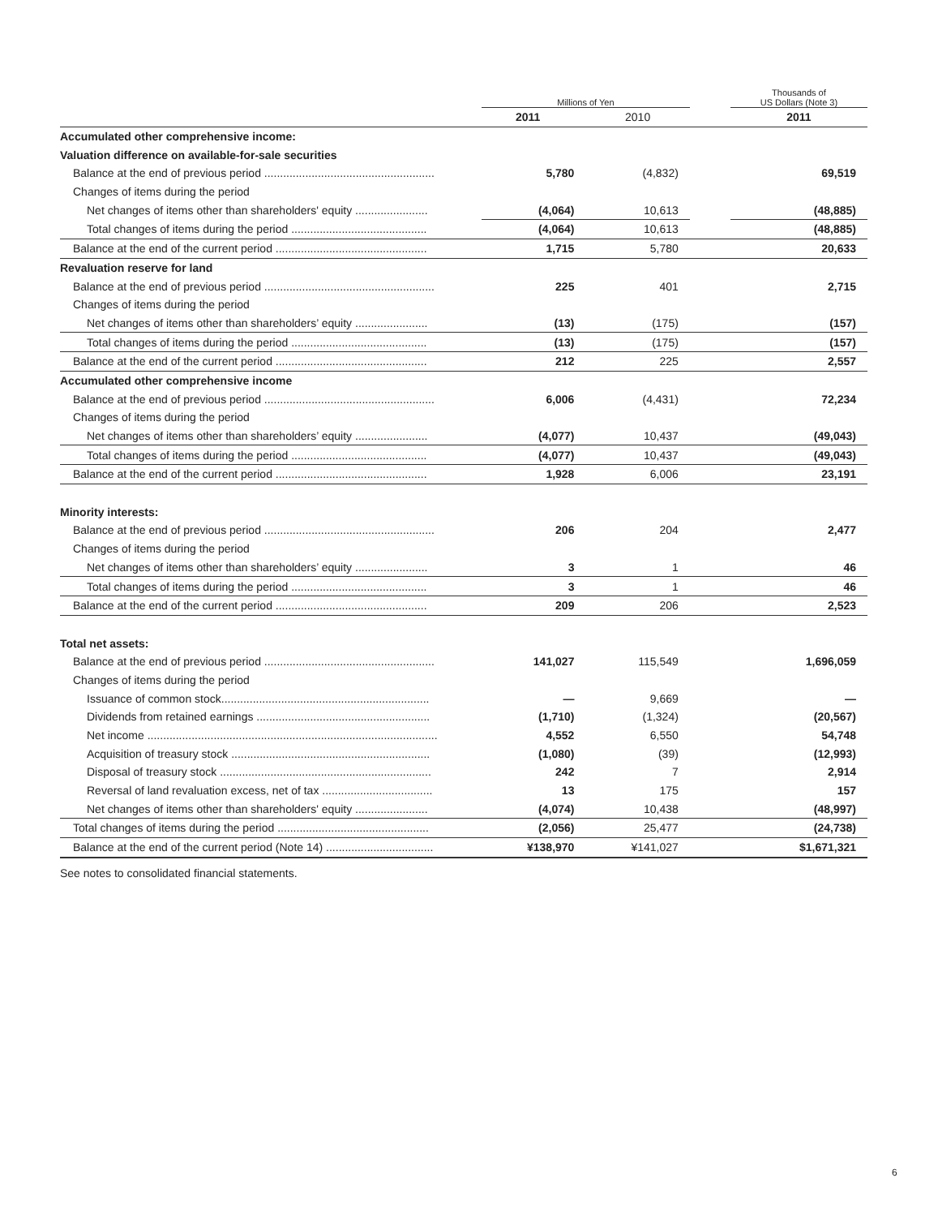| | Millions of Yen | | | Thousands of US Dollars (Note 3) |
| --- | --- | --- | --- | --- |
| | 2011 | 2010 | | 2011 |
| Accumulated other comprehensive income: | | | | |
| Valuation difference on available-for-sale securities | | | | |
| Balance at the end of previous period ...................................................... | 5,780 | (4,832) | | 69,519 |
| Changes of items during the period | | | | |
| Net changes of items other than shareholders' equity ....................... | (4,064) | 10,613 | | (48,885) |
| Total changes of items during the period ........................................... | (4,064) | 10,613 | | (48,885) |
| Balance at the end of the current period ................................................ | 1,715 | 5,780 | | 20,633 |
| Revaluation reserve for land | | | | |
| Balance at the end of previous period ...................................................... | 225 | 401 | | 2,715 |
| Changes of items during the period | | | | |
| Net changes of items other than shareholders’ equity ....................... | (13) | (175) | | (157) |
| Total changes of items during the period ........................................... | (13) | (175) | | (157) |
| Balance at the end of the current period ................................................ | 212 | 225 | | 2,557 |
| Accumulated other comprehensive income | | | | |
| Balance at the end of previous period ...................................................... | 6,006 | (4,431) | | 72,234 |
| Changes of items during the period | | | | |
| Net changes of items other than shareholders’ equity ....................... | (4,077) | 10,437 | | (49,043) |
| Total changes of items during the period ........................................... | (4,077) | 10,437 | | (49,043) |
| Balance at the end of the current period ................................................ | 1,928 | 6,006 | | 23,191 |
| Minority interests: | | | | |
| Balance at the end of previous period ...................................................... | 206 | 204 | | 2,477 |
| Changes of items during the period | | | | |
| Net changes of items other than shareholders’ equity ....................... | 3 | 1 | | 46 |
| Total changes of items during the period ........................................... | 3 | 1 | | 46 |
| Balance at the end of the current period ................................................ | 209 | 206 | | 2,523 |
| Total net assets: | | | | |
| Balance at the end of previous period ...................................................... | 141,027 | 115,549 | | 1,696,059 |
| Changes of items during the period | | | | |
| Issuance of common stock.................................................................. | — | 9,669 | | — |
| Dividends from retained earnings ....................................................... | (1,710) | (1,324) | | (20,567) |
| Net income ............................................................................................ | 4,552 | 6,550 | | 54,748 |
| Acquisition of treasury stock ............................................................... | (1,080) | (39) | | (12,993) |
| Disposal of treasury stock ................................................................... | 242 | 7 | | 2,914 |
| Reversal of land revaluation excess, net of tax ................................... | 13 | 175 | | 157 |
| Net changes of items other than shareholders' equity ....................... | (4,074) | 10,438 | | (48,997) |
| Total changes of items during the period ................................................ | (2,056) | 25,477 | | (24,738) |
| Balance at the end of the current period (Note 14) .................................. | ¥138,970 | ¥141,027 | | $1,671,321 |
See notes to consolidated financial statements.
6